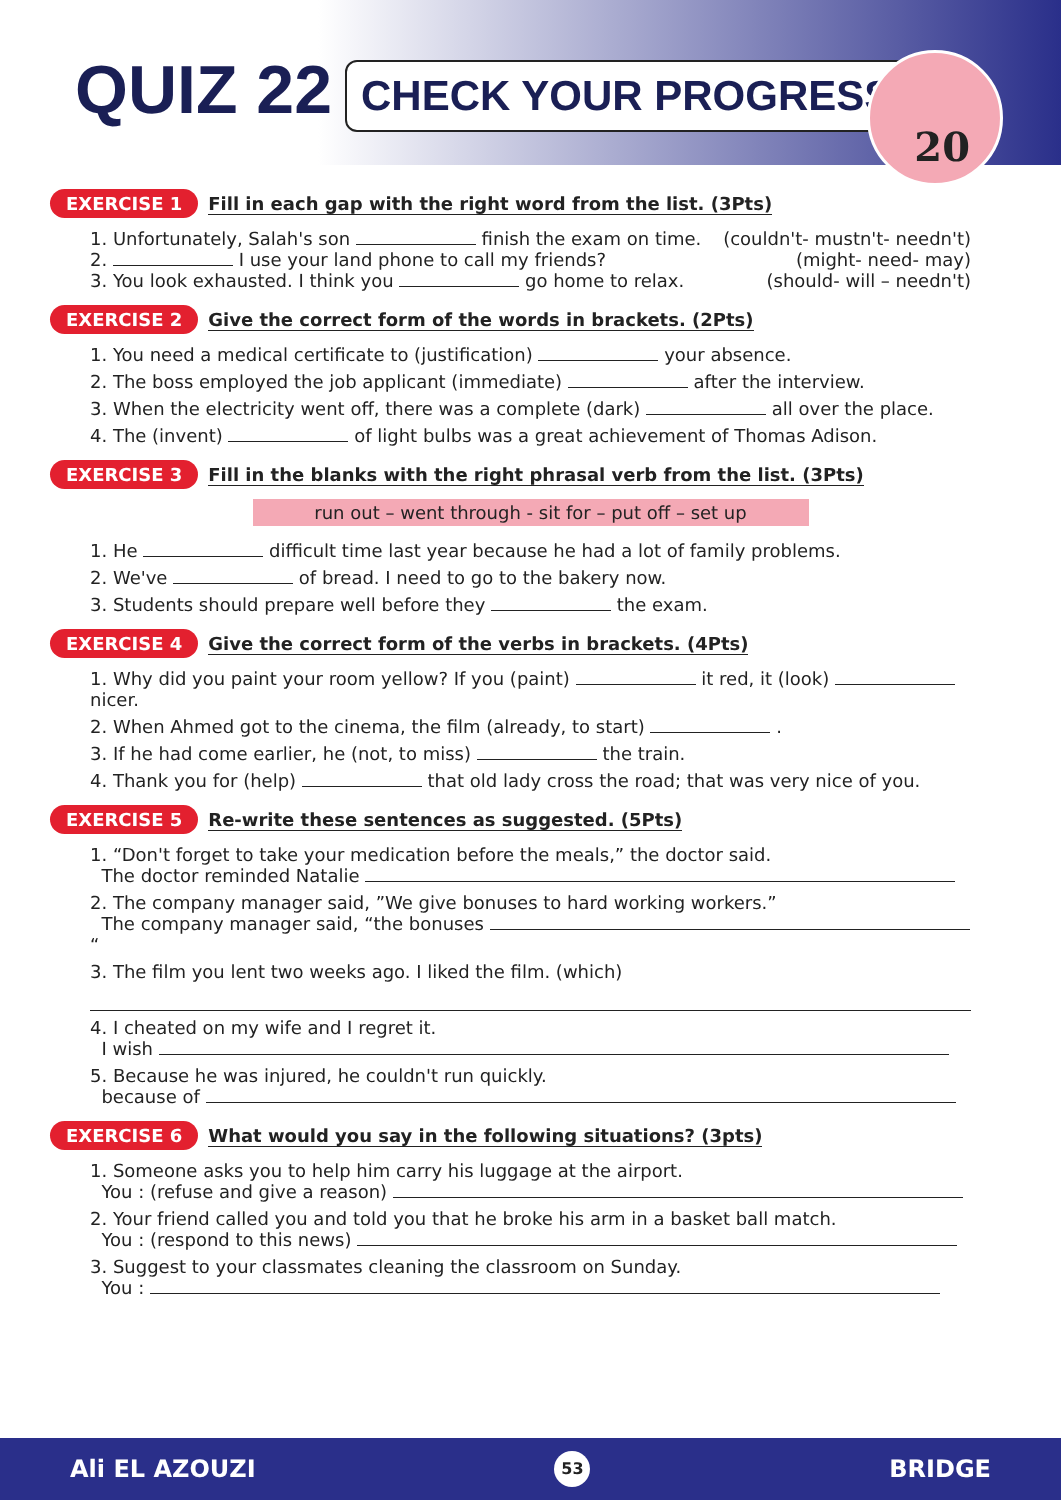QUIZ 22 CHECK YOUR PROGRESS 20
EXERCISE 1 Fill in each gap with the right word from the list. (3Pts)
1. Unfortunately, Salah's son finish the exam on time. (couldn't- mustn't- needn't)
2. I use your land phone to call my friends? (might- need- may)
3. You look exhausted. I think you go home to relax. (should- will – needn't)
EXERCISE 2 Give the correct form of the words in brackets. (2Pts)
1. You need a medical certificate to (justification) your absence.
2. The boss employed the job applicant (immediate) after the interview.
3. When the electricity went off, there was a complete (dark) all over the place.
4. The (invent) of light bulbs was a great achievement of Thomas Adison.
EXERCISE 3 Fill in the blanks with the right phrasal verb from the list. (3Pts)
run out – went through - sit for – put off – set up
1. He difficult time last year because he had a lot of family problems.
2. We've of bread. I need to go to the bakery now.
3. Students should prepare well before they the exam.
EXERCISE 4 Give the correct form of the verbs in brackets. (4Pts)
1. Why did you paint your room yellow? If you (paint) it red, it (look) nicer.
2. When Ahmed got to the cinema, the film (already, to start) .
3. If he had come earlier, he (not, to miss) the train.
4. Thank you for (help) that old lady cross the road; that was very nice of you.
EXERCISE 5 Re-write these sentences as suggested. (5Pts)
1. “Don't forget to take your medication before the meals,” the doctor said.
The doctor reminded Natalie
2. The company manager said, ”We give bonuses to hard working workers.”
The company manager said, “the bonuses “
3. The film you lent two weeks ago. I liked the film. (which)
4. I cheated on my wife and I regret it.
I wish
5. Because he was injured, he couldn't run quickly.
because of
EXERCISE 6 What would you say in the following situations? (3pts)
1. Someone asks you to help him carry his luggage at the airport.
You : (refuse and give a reason)
2. Your friend called you and told you that he broke his arm in a basket ball match.
You : (respond to this news)
3. Suggest to your classmates cleaning the classroom on Sunday.
You :
Ali EL AZOUZI 53 BRIDGE